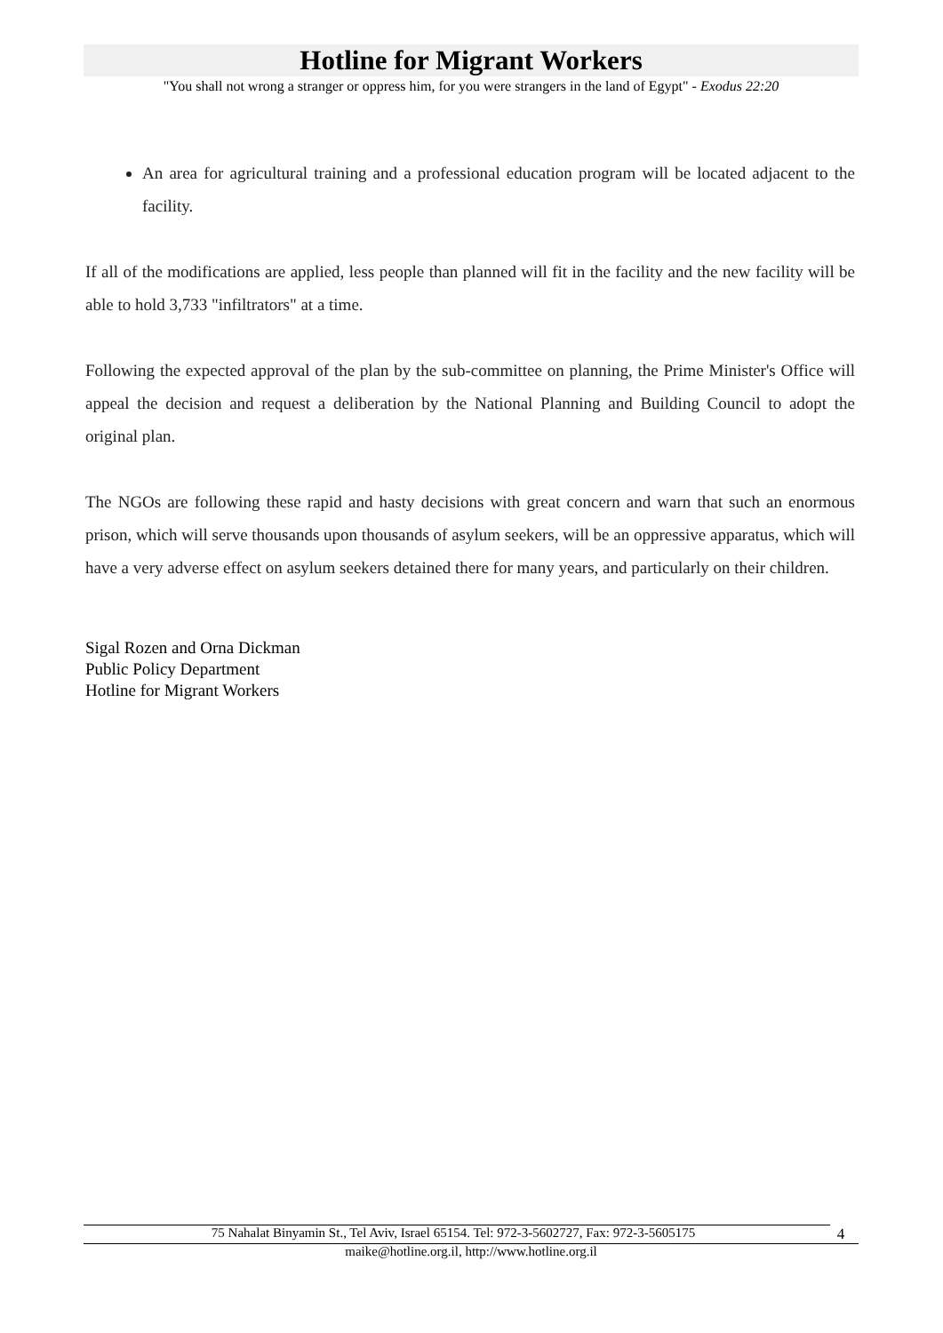Hotline for Migrant Workers
"You shall not wrong a stranger or oppress him, for you were strangers in the land of Egypt" - Exodus 22:20
An area for agricultural training and a professional education program will be located adjacent to the facility.
If all of the modifications are applied, less people than planned will fit in the facility and the new facility will be able to hold 3,733 "infiltrators" at a time.
Following the expected approval of the plan by the sub-committee on planning, the Prime Minister's Office will appeal the decision and request a deliberation by the National Planning and Building Council to adopt the original plan.
The NGOs are following these rapid and hasty decisions with great concern and warn that such an enormous prison, which will serve thousands upon thousands of asylum seekers, will be an oppressive apparatus, which will have a very adverse effect on asylum seekers detained there for many years, and particularly on their children.
Sigal Rozen and Orna Dickman
Public Policy Department
Hotline for Migrant Workers
75 Nahalat Binyamin St., Tel Aviv, Israel 65154. Tel: 972-3-5602727, Fax: 972-3-5605175
4
maike@hotline.org.il, http://www.hotline.org.il